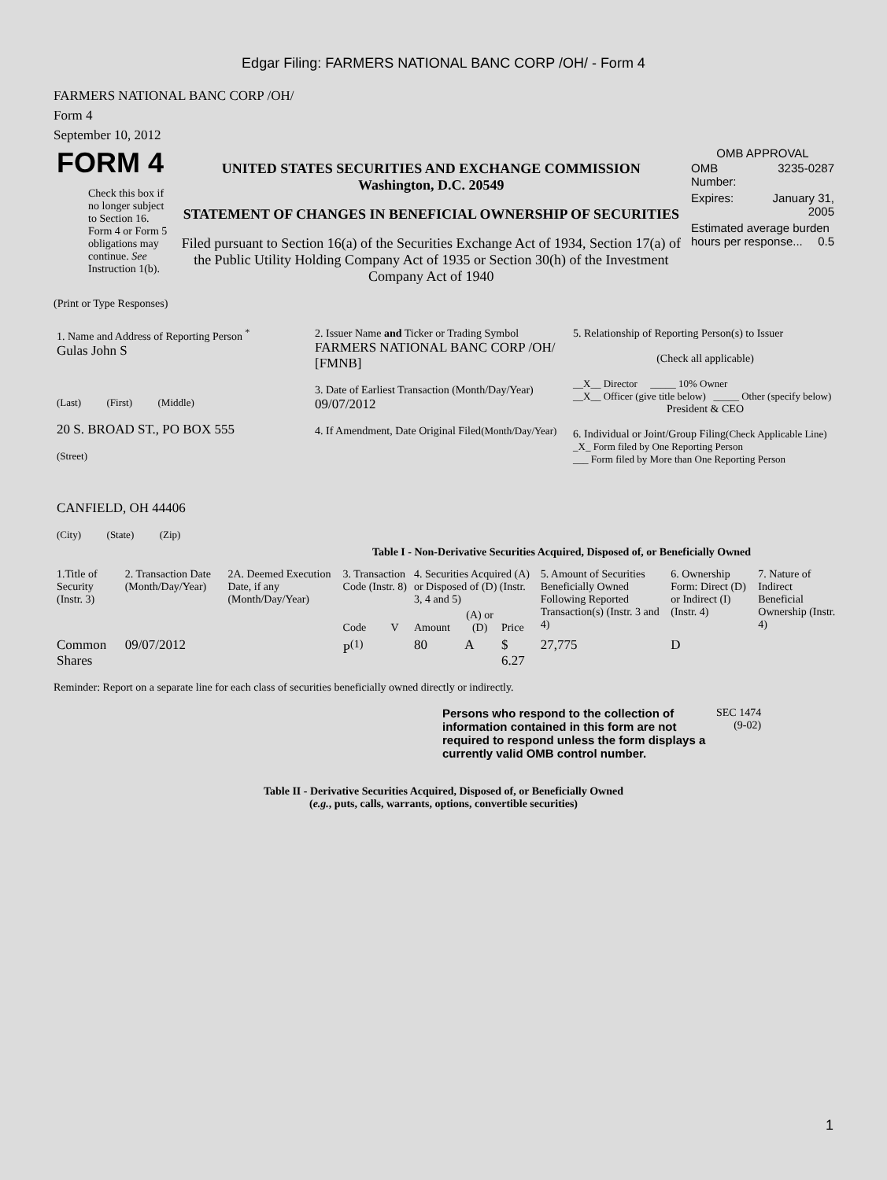Edgar Filing: FARMERS NATIONAL BANC CORP /OH/ - Form 4
FARMERS NATIONAL BANC CORP /OH/
Form 4
September 10, 2012
| FORM 4 Check this box if no longer subject to Section 16. Form 4 or Form 5 obligations may continue. See Instruction 1(b). | UNITED STATES SECURITIES AND EXCHANGE COMMISSION Washington, D.C. 20549 STATEMENT OF CHANGES IN BENEFICIAL OWNERSHIP OF SECURITIES Filed pursuant to Section 16(a) of the Securities Exchange Act of 1934, Section 17(a) of the Public Utility Holding Company Act of 1935 or Section 30(h) of the Investment Company Act of 1940 | OMB APPROVAL / OMB Number: / 3235-0287 / / Expires: / January 31, 2005 / / Estimated average burden hours per response... 0.5 / / |
(Print or Type Responses)
| 1. Name and Address of Reporting Person <sup>*</sup> Gulas John S (Last) (First) (Middle) 20 S. BROAD ST., PO BOX 555 (Street) CANFIELD, OH 44406 (City) (State) (Zip) | 2. Issuer Name and Ticker or Trading Symbol FARMERS NATIONAL BANC CORP /OH/ [FMNB] 3. Date of Earliest Transaction (Month/Day/Year) 09/07/2012 4. If Amendment, Date Original Filed (Month/Day/Year) | 5. Relationship of Reporting Person(s) to Issuer (Check all applicable) __X__ Director _____ 10% Owner __X__ Officer (give title below) _____ Other (specify below) President & CEO 6. Individual or Joint/Group Filing (Check Applicable Line) _X_ Form filed by One Reporting Person ___ Form filed by More than One Reporting Person |
Table I - Non-Derivative Securities Acquired, Disposed of, or Beneficially Owned
| 1.Title of Security (Instr. 3) | 2. Transaction Date (Month/Day/Year) | 2A. Deemed Execution Date, if any (Month/Day/Year) | 3. Transaction Code (Instr. 8) | | 4. Securities Acquired (A) or Disposed of (D) (Instr. 3, 4 and 5) | | | 5. Amount of Securities Beneficially Owned Following Reported Transaction(s) (Instr. 3 and 4) | 6. Ownership Form: Direct (D) or Indirect (I) (Instr. 4) | 7. Nature of Indirect Beneficial Ownership (Instr. 4) |
| --- | --- | --- | --- | --- | --- | --- | --- | --- | --- | --- |
| | | | Code | V | Amount | (A) or (D) | Price | | | |
| Common Shares | 09/07/2012 | | P<sup>(1)</sup> | | 80 | A | $ 6.27 | 27,775 | D | |
Reminder: Report on a separate line for each class of securities beneficially owned directly or indirectly.
| Persons who respond to the collection of information contained in this form are not required to respond unless the form displays a currently valid OMB control number. | SEC 1474 (9-02) |
Table II - Derivative Securities Acquired, Disposed of, or Beneficially Owned
(e.g., puts, calls, warrants, options, convertible securities)
1